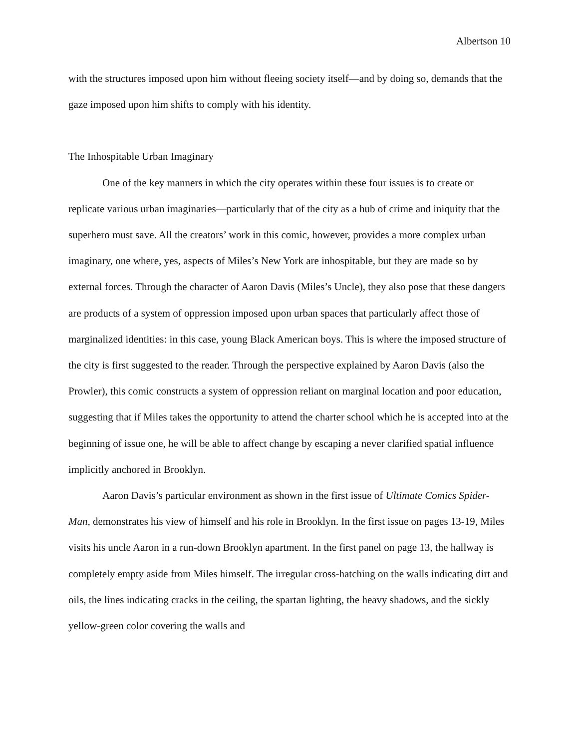Albertson 10
with the structures imposed upon him without fleeing society itself—and by doing so, demands that the gaze imposed upon him shifts to comply with his identity.
The Inhospitable Urban Imaginary
One of the key manners in which the city operates within these four issues is to create or replicate various urban imaginaries—particularly that of the city as a hub of crime and iniquity that the superhero must save. All the creators’ work in this comic, however, provides a more complex urban imaginary, one where, yes, aspects of Miles’s New York are inhospitable, but they are made so by external forces. Through the character of Aaron Davis (Miles’s Uncle), they also pose that these dangers are products of a system of oppression imposed upon urban spaces that particularly affect those of marginalized identities: in this case, young Black American boys. This is where the imposed structure of the city is first suggested to the reader. Through the perspective explained by Aaron Davis (also the Prowler), this comic constructs a system of oppression reliant on marginal location and poor education, suggesting that if Miles takes the opportunity to attend the charter school which he is accepted into at the beginning of issue one, he will be able to affect change by escaping a never clarified spatial influence implicitly anchored in Brooklyn.
Aaron Davis’s particular environment as shown in the first issue of Ultimate Comics Spider-Man, demonstrates his view of himself and his role in Brooklyn. In the first issue on pages 13-19, Miles visits his uncle Aaron in a run-down Brooklyn apartment. In the first panel on page 13, the hallway is completely empty aside from Miles himself. The irregular cross-hatching on the walls indicating dirt and oils, the lines indicating cracks in the ceiling, the spartan lighting, the heavy shadows, and the sickly yellow-green color covering the walls and